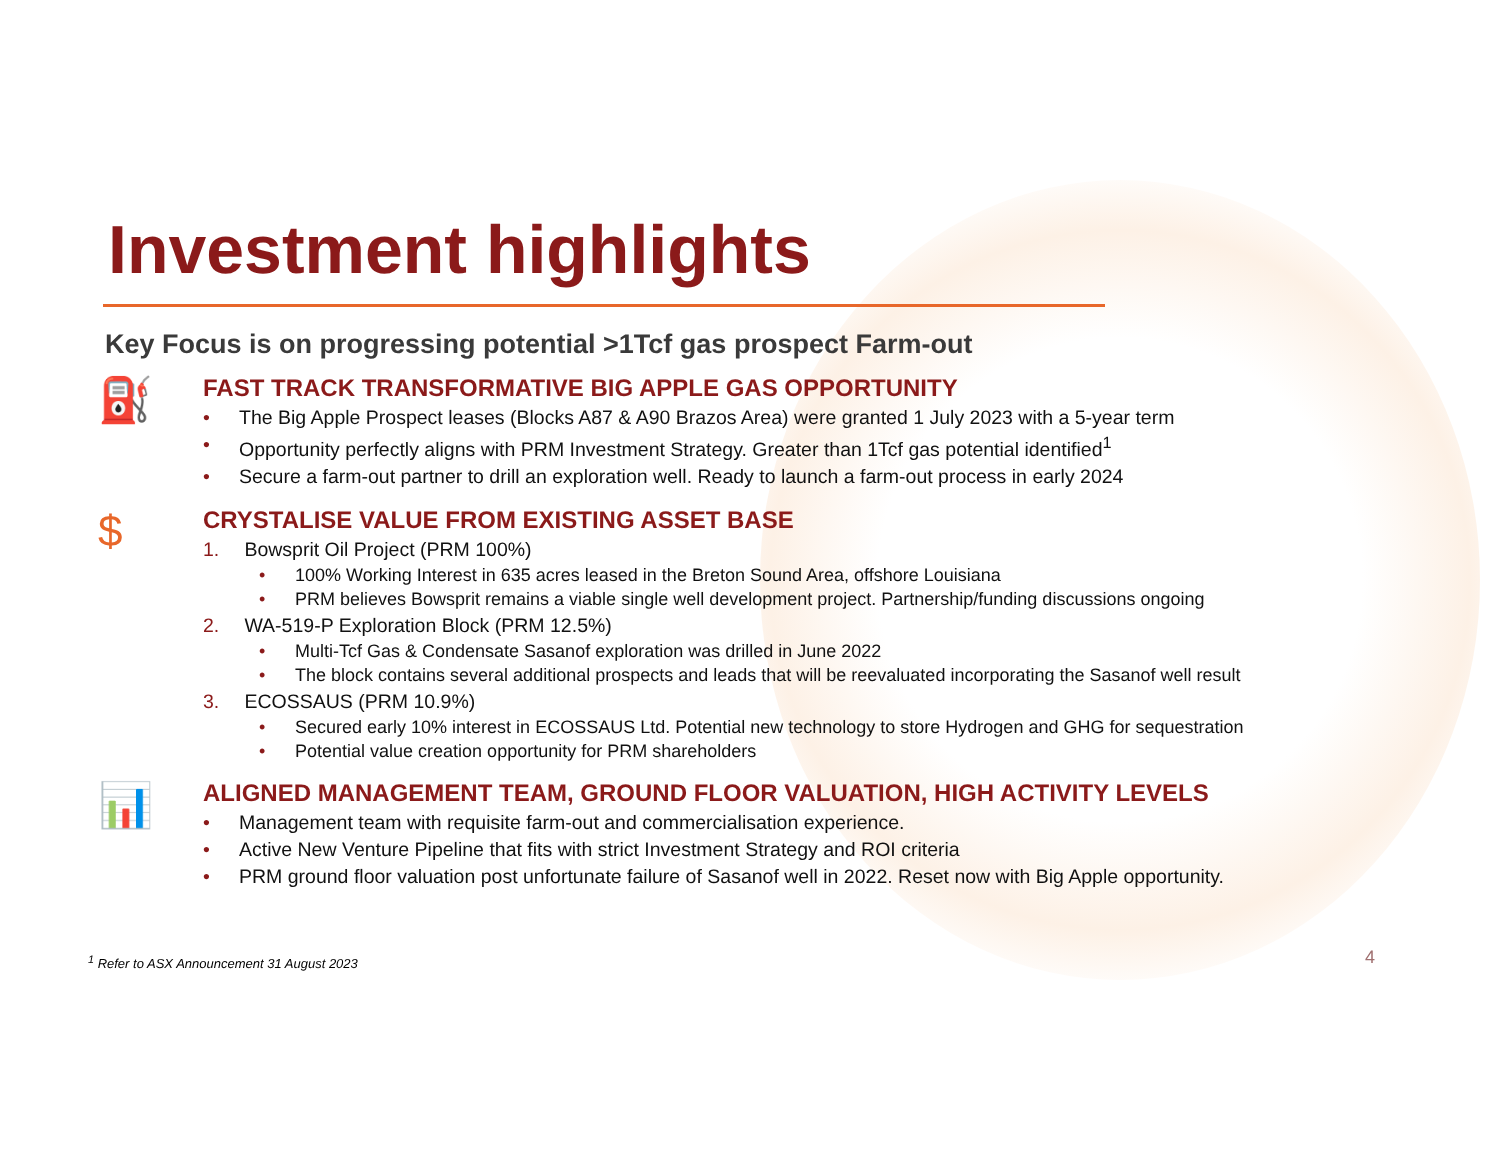Investment highlights
Key Focus is on progressing potential >1Tcf gas prospect Farm-out
⛽
FAST TRACK TRANSFORMATIVE BIG APPLE GAS OPPORTUNITY
• The Big Apple Prospect leases (Blocks A87 & A90 Brazos Area) were granted 1 July 2023 with a 5-year term
• Opportunity perfectly aligns with PRM Investment Strategy. Greater than 1Tcf gas potential identified<sup>1</sup>
• Secure a farm-out partner to drill an exploration well. Ready to launch a farm-out process in early 2024
$
CRYSTALISE VALUE FROM EXISTING ASSET BASE
1. Bowsprit Oil Project (PRM 100%)
• 100% Working Interest in 635 acres leased in the Breton Sound Area, offshore Louisiana
• PRM believes Bowsprit remains a viable single well development project. Partnership/funding discussions ongoing
2. WA-519-P Exploration Block (PRM 12.5%)
• Multi-Tcf Gas & Condensate Sasanof exploration was drilled in June 2022
• The block contains several additional prospects and leads that will be reevaluated incorporating the Sasanof well result
3. ECOSSAUS (PRM 10.9%)
• Secured early 10% interest in ECOSSAUS Ltd. Potential new technology to store Hydrogen and GHG for sequestration
• Potential value creation opportunity for PRM shareholders
📊
ALIGNED MANAGEMENT TEAM, GROUND FLOOR VALUATION, HIGH ACTIVITY LEVELS
• Management team with requisite farm-out and commercialisation experience.
• Active New Venture Pipeline that fits with strict Investment Strategy and ROI criteria
• PRM ground floor valuation post unfortunate failure of Sasanof well in 2022. Reset now with Big Apple opportunity.
<sup>1</sup> Refer to ASX Announcement 31 August 2023
4